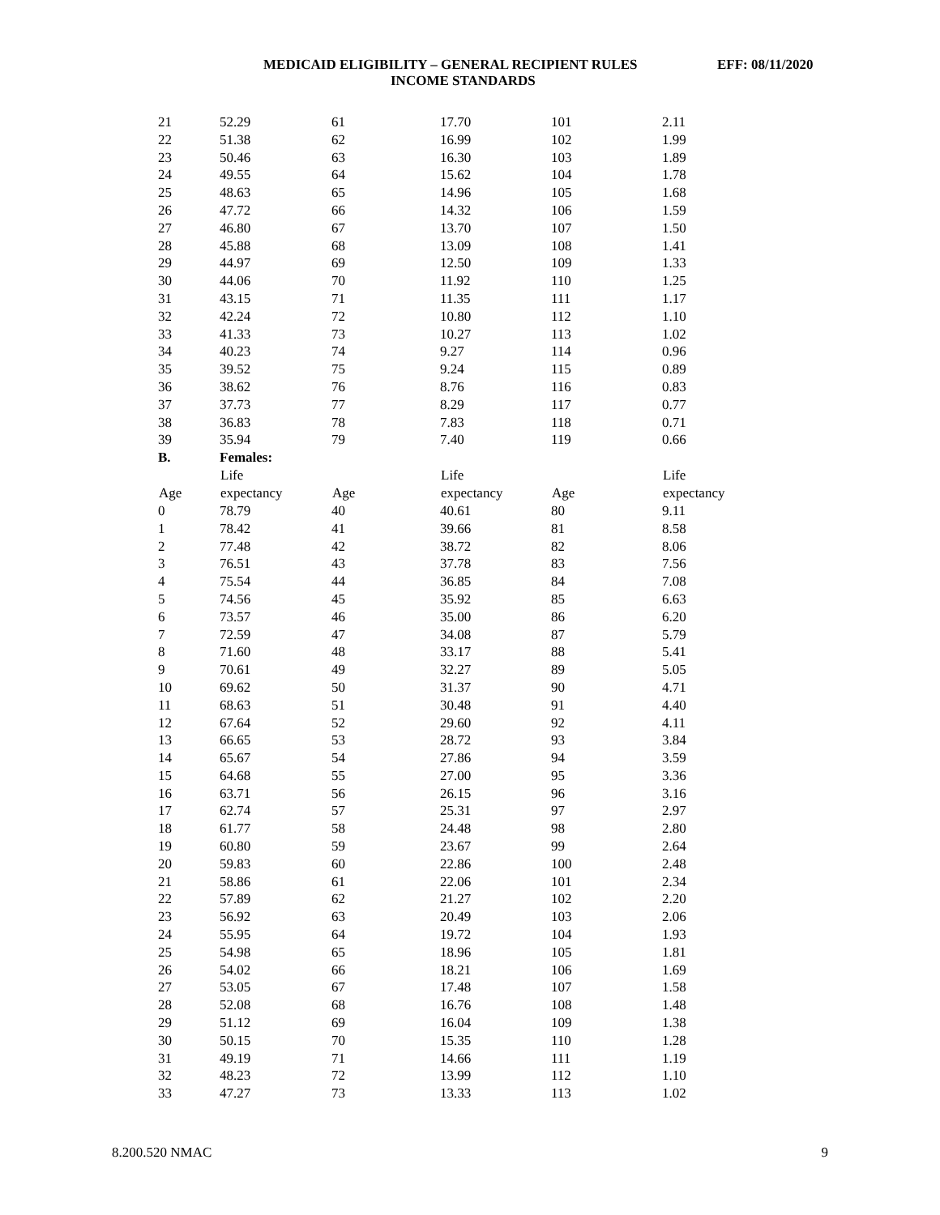MEDICAID ELIGIBILITY – GENERAL RECIPIENT RULES EFF: 08/11/2020
INCOME STANDARDS
| 21 | 52.29 | 61 | 17.70 | 101 | 2.11 |
| 22 | 51.38 | 62 | 16.99 | 102 | 1.99 |
| 23 | 50.46 | 63 | 16.30 | 103 | 1.89 |
| 24 | 49.55 | 64 | 15.62 | 104 | 1.78 |
| 25 | 48.63 | 65 | 14.96 | 105 | 1.68 |
| 26 | 47.72 | 66 | 14.32 | 106 | 1.59 |
| 27 | 46.80 | 67 | 13.70 | 107 | 1.50 |
| 28 | 45.88 | 68 | 13.09 | 108 | 1.41 |
| 29 | 44.97 | 69 | 12.50 | 109 | 1.33 |
| 30 | 44.06 | 70 | 11.92 | 110 | 1.25 |
| 31 | 43.15 | 71 | 11.35 | 111 | 1.17 |
| 32 | 42.24 | 72 | 10.80 | 112 | 1.10 |
| 33 | 41.33 | 73 | 10.27 | 113 | 1.02 |
| 34 | 40.23 | 74 | 9.27 | 114 | 0.96 |
| 35 | 39.52 | 75 | 9.24 | 115 | 0.89 |
| 36 | 38.62 | 76 | 8.76 | 116 | 0.83 |
| 37 | 37.73 | 77 | 8.29 | 117 | 0.77 |
| 38 | 36.83 | 78 | 7.83 | 118 | 0.71 |
| 39 | 35.94 | 79 | 7.40 | 119 | 0.66 |
| B. | Females: | | | | |
| | Life | | Life | | Life |
| Age | expectancy | Age | expectancy | Age | expectancy |
| 0 | 78.79 | 40 | 40.61 | 80 | 9.11 |
| 1 | 78.42 | 41 | 39.66 | 81 | 8.58 |
| 2 | 77.48 | 42 | 38.72 | 82 | 8.06 |
| 3 | 76.51 | 43 | 37.78 | 83 | 7.56 |
| 4 | 75.54 | 44 | 36.85 | 84 | 7.08 |
| 5 | 74.56 | 45 | 35.92 | 85 | 6.63 |
| 6 | 73.57 | 46 | 35.00 | 86 | 6.20 |
| 7 | 72.59 | 47 | 34.08 | 87 | 5.79 |
| 8 | 71.60 | 48 | 33.17 | 88 | 5.41 |
| 9 | 70.61 | 49 | 32.27 | 89 | 5.05 |
| 10 | 69.62 | 50 | 31.37 | 90 | 4.71 |
| 11 | 68.63 | 51 | 30.48 | 91 | 4.40 |
| 12 | 67.64 | 52 | 29.60 | 92 | 4.11 |
| 13 | 66.65 | 53 | 28.72 | 93 | 3.84 |
| 14 | 65.67 | 54 | 27.86 | 94 | 3.59 |
| 15 | 64.68 | 55 | 27.00 | 95 | 3.36 |
| 16 | 63.71 | 56 | 26.15 | 96 | 3.16 |
| 17 | 62.74 | 57 | 25.31 | 97 | 2.97 |
| 18 | 61.77 | 58 | 24.48 | 98 | 2.80 |
| 19 | 60.80 | 59 | 23.67 | 99 | 2.64 |
| 20 | 59.83 | 60 | 22.86 | 100 | 2.48 |
| 21 | 58.86 | 61 | 22.06 | 101 | 2.34 |
| 22 | 57.89 | 62 | 21.27 | 102 | 2.20 |
| 23 | 56.92 | 63 | 20.49 | 103 | 2.06 |
| 24 | 55.95 | 64 | 19.72 | 104 | 1.93 |
| 25 | 54.98 | 65 | 18.96 | 105 | 1.81 |
| 26 | 54.02 | 66 | 18.21 | 106 | 1.69 |
| 27 | 53.05 | 67 | 17.48 | 107 | 1.58 |
| 28 | 52.08 | 68 | 16.76 | 108 | 1.48 |
| 29 | 51.12 | 69 | 16.04 | 109 | 1.38 |
| 30 | 50.15 | 70 | 15.35 | 110 | 1.28 |
| 31 | 49.19 | 71 | 14.66 | 111 | 1.19 |
| 32 | 48.23 | 72 | 13.99 | 112 | 1.10 |
| 33 | 47.27 | 73 | 13.33 | 113 | 1.02 |
8.200.520 NMAC 9